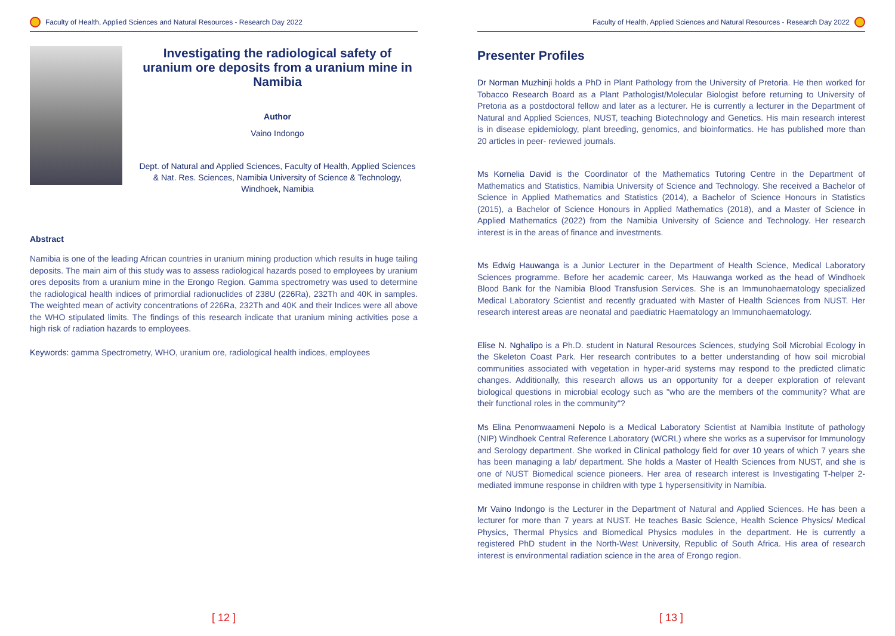Faculty of Health, Applied Sciences and Natural Resources - Research Day 2022
Investigating the radiological safety of uranium ore deposits from a uranium mine in Namibia
Author
Vaino Indongo
Dept. of Natural and Applied Sciences, Faculty of Health, Applied Sciences & Nat. Res. Sciences, Namibia University of Science & Technology, Windhoek, Namibia
Abstract
Namibia is one of the leading African countries in uranium mining production which results in huge tailing deposits. The main aim of this study was to assess radiological hazards posed to employees by uranium ores deposits from a uranium mine in the Erongo Region. Gamma spectrometry was used to determine the radiological health indices of primordial radionuclides of 238U (226Ra), 232Th and 40K in samples. The weighted mean of activity concentrations of 226Ra, 232Th and 40K and their Indices were all above the WHO stipulated limits. The findings of this research indicate that uranium mining activities pose a high risk of radiation hazards to employees.
Keywords: gamma Spectrometry, WHO, uranium ore, radiological health indices, employees
[ 12 ]
Faculty of Health, Applied Sciences and Natural Resources - Research Day 2022
Presenter Profiles
Dr Norman Muzhinji holds a PhD in Plant Pathology from the University of Pretoria. He then worked for Tobacco Research Board as a Plant Pathologist/Molecular Biologist before returning to University of Pretoria as a postdoctoral fellow and later as a lecturer. He is currently a lecturer in the Department of Natural and Applied Sciences, NUST, teaching Biotechnology and Genetics. His main research interest is in disease epidemiology, plant breeding, genomics, and bioinformatics. He has published more than 20 articles in peer- reviewed journals.
Ms Kornelia David is the Coordinator of the Mathematics Tutoring Centre in the Department of Mathematics and Statistics, Namibia University of Science and Technology. She received a Bachelor of Science in Applied Mathematics and Statistics (2014), a Bachelor of Science Honours in Statistics (2015), a Bachelor of Science Honours in Applied Mathematics (2018), and a Master of Science in Applied Mathematics (2022) from the Namibia University of Science and Technology. Her research interest is in the areas of finance and investments.
Ms Edwig Hauwanga is a Junior Lecturer in the Department of Health Science, Medical Laboratory Sciences programme. Before her academic career, Ms Hauwanga worked as the head of Windhoek Blood Bank for the Namibia Blood Transfusion Services. She is an Immunohaematology specialized Medical Laboratory Scientist and recently graduated with Master of Health Sciences from NUST. Her research interest areas are neonatal and paediatric Haematology an Immunohaematology.
Elise N. Nghalipo is a Ph.D. student in Natural Resources Sciences, studying Soil Microbial Ecology in the Skeleton Coast Park. Her research contributes to a better understanding of how soil microbial communities associated with vegetation in hyper-arid systems may respond to the predicted climatic changes. Additionally, this research allows us an opportunity for a deeper exploration of relevant biological questions in microbial ecology such as "who are the members of the community? What are their functional roles in the community"?
Ms Elina Penomwaameni Nepolo is a Medical Laboratory Scientist at Namibia Institute of pathology (NIP) Windhoek Central Reference Laboratory (WCRL) where she works as a supervisor for Immunology and Serology department. She worked in Clinical pathology field for over 10 years of which 7 years she has been managing a lab/ department. She holds a Master of Health Sciences from NUST, and she is one of NUST Biomedical science pioneers. Her area of research interest is Investigating T-helper 2-mediated immune response in children with type 1 hypersensitivity in Namibia.
Mr Vaino Indongo is the Lecturer in the Department of Natural and Applied Sciences. He has been a lecturer for more than 7 years at NUST. He teaches Basic Science, Health Science Physics/ Medical Physics, Thermal Physics and Biomedical Physics modules in the department. He is currently a registered PhD student in the North-West University, Republic of South Africa. His area of research interest is environmental radiation science in the area of Erongo region.
[ 13 ]